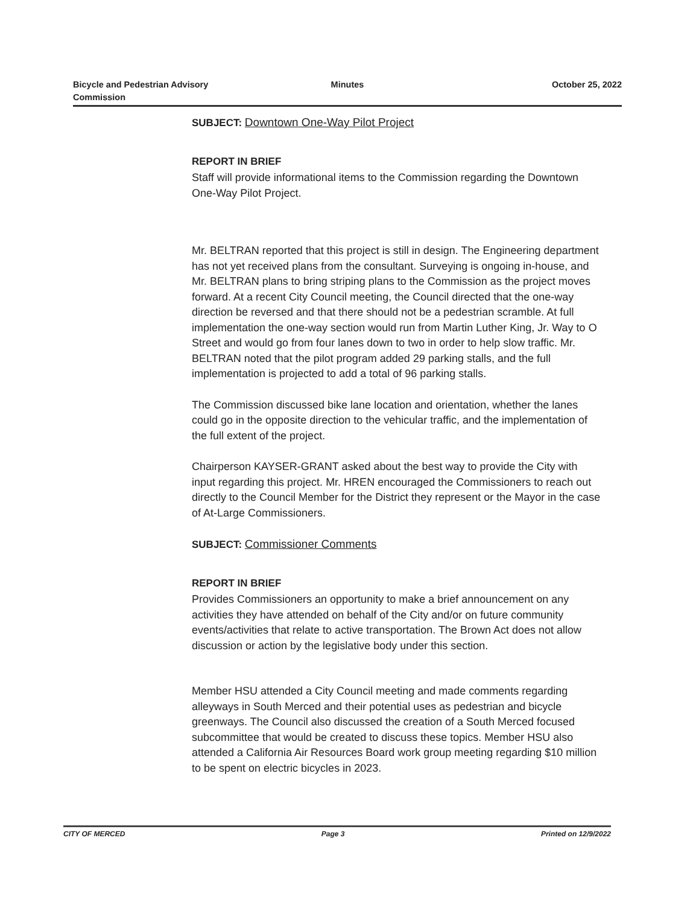Bicycle and Pedestrian Advisory
Commission
Minutes October 25, 2022
SUBJECT: Downtown One-Way Pilot Project
REPORT IN BRIEF
Staff will provide informational items to the Commission regarding the Downtown One-Way Pilot Project.
Mr. BELTRAN reported that this project is still in design. The Engineering department has not yet received plans from the consultant. Surveying is ongoing in-house, and Mr. BELTRAN plans to bring striping plans to the Commission as the project moves forward. At a recent City Council meeting, the Council directed that the one-way direction be reversed and that there should not be a pedestrian scramble. At full implementation the one-way section would run from Martin Luther King, Jr. Way to O Street and would go from four lanes down to two in order to help slow traffic. Mr. BELTRAN noted that the pilot program added 29 parking stalls, and the full implementation is projected to add a total of 96 parking stalls.
The Commission discussed bike lane location and orientation, whether the lanes could go in the opposite direction to the vehicular traffic, and the implementation of the full extent of the project.
Chairperson KAYSER-GRANT asked about the best way to provide the City with input regarding this project. Mr. HREN encouraged the Commissioners to reach out directly to the Council Member for the District they represent or the Mayor in the case of At-Large Commissioners.
SUBJECT: Commissioner Comments
REPORT IN BRIEF
Provides Commissioners an opportunity to make a brief announcement on any activities they have attended on behalf of the City and/or on future community events/activities that relate to active transportation. The Brown Act does not allow discussion or action by the legislative body under this section.
Member HSU attended a City Council meeting and made comments regarding alleyways in South Merced and their potential uses as pedestrian and bicycle greenways. The Council also discussed the creation of a South Merced focused subcommittee that would be created to discuss these topics. Member HSU also attended a California Air Resources Board work group meeting regarding $10 million to be spent on electric bicycles in 2023.
CITY OF MERCED Page 3 Printed on 12/9/2022